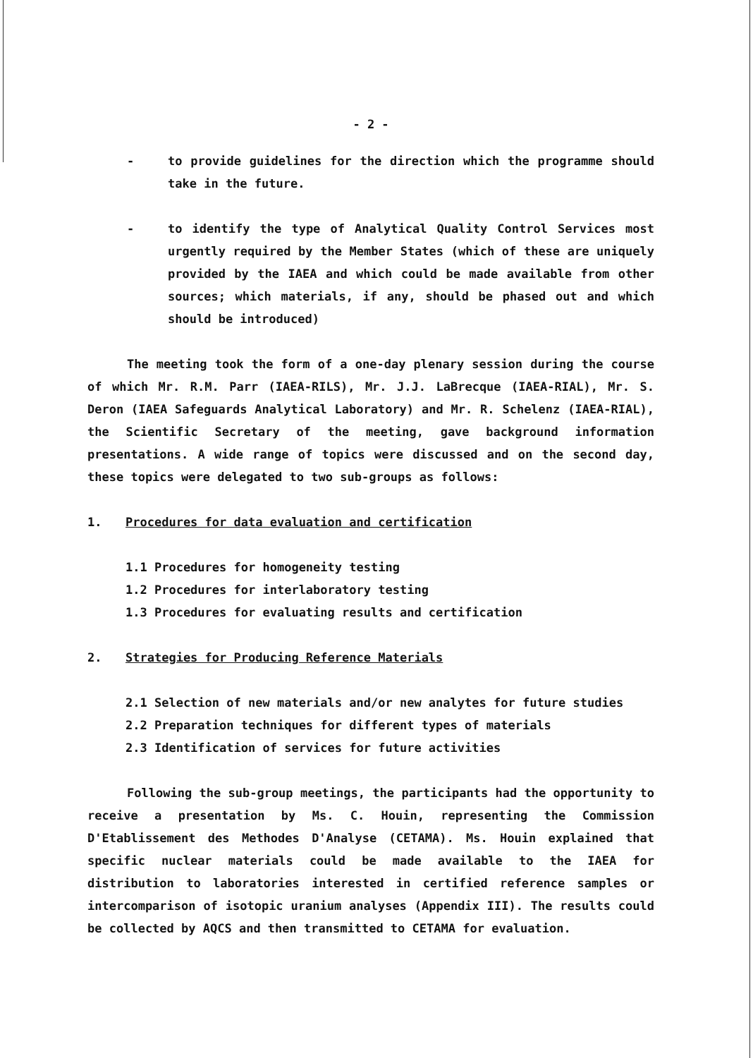- 2 -
- to provide guidelines for the direction which the programme should take in the future.
- to identify the type of Analytical Quality Control Services most urgently required by the Member States (which of these are uniquely provided by the IAEA and which could be made available from other sources; which materials, if any, should be phased out and which should be introduced)
The meeting took the form of a one-day plenary session during the course of which Mr. R.M. Parr (IAEA-RILS), Mr. J.J. LaBrecque (IAEA-RIAL), Mr. S. Deron (IAEA Safeguards Analytical Laboratory) and Mr. R. Schelenz (IAEA-RIAL), the Scientific Secretary of the meeting, gave background information presentations. A wide range of topics were discussed and on the second day, these topics were delegated to two sub-groups as follows:
1. Procedures for data evaluation and certification
1.1 Procedures for homogeneity testing
1.2 Procedures for interlaboratory testing
1.3 Procedures for evaluating results and certification
2. Strategies for Producing Reference Materials
2.1 Selection of new materials and/or new analytes for future studies
2.2 Preparation techniques for different types of materials
2.3 Identification of services for future activities
Following the sub-group meetings, the participants had the opportunity to receive a presentation by Ms. C. Houin, representing the Commission D'Etablissement des Methodes D'Analyse (CETAMA). Ms. Houin explained that specific nuclear materials could be made available to the IAEA for distribution to laboratories interested in certified reference samples or intercomparison of isotopic uranium analyses (Appendix III). The results could be collected by AQCS and then transmitted to CETAMA for evaluation.